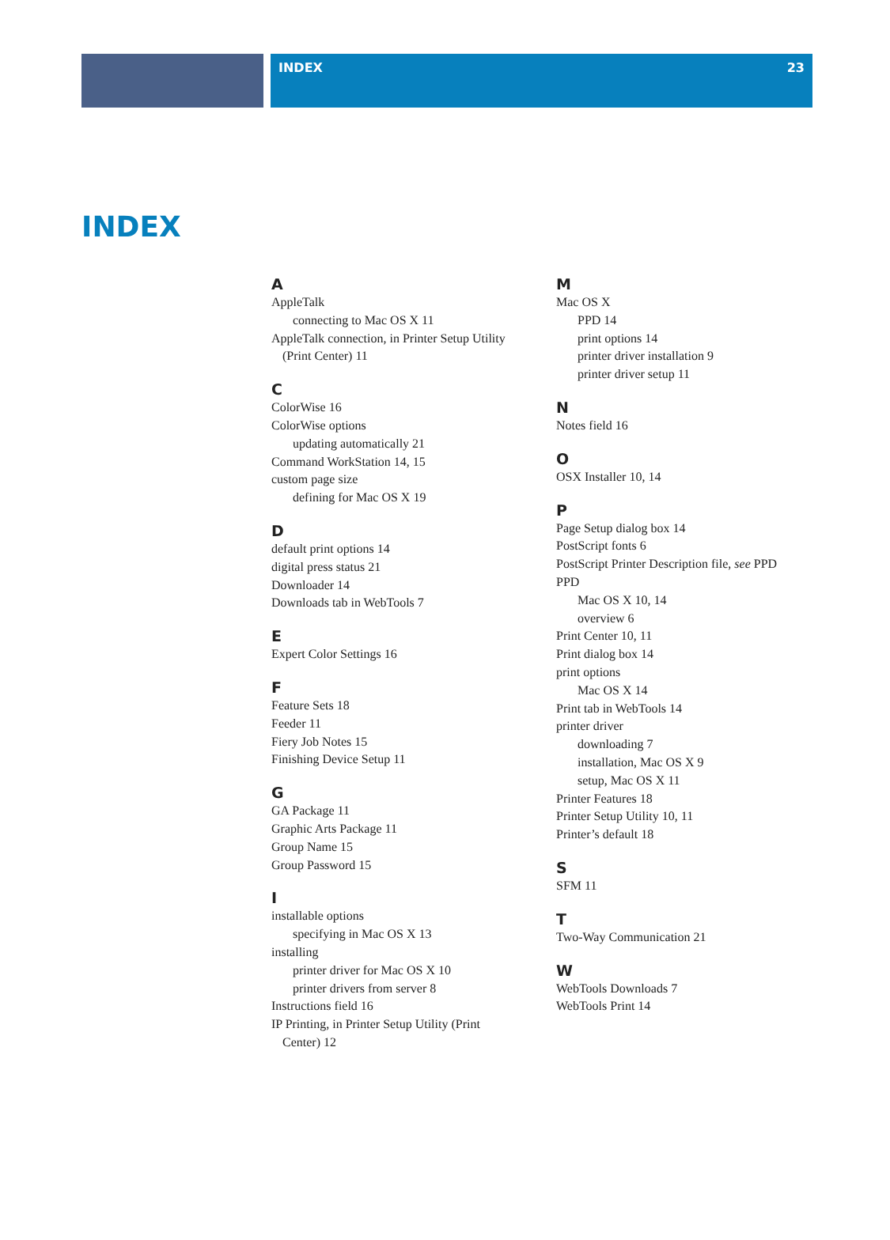INDEX 23
INDEX
A
AppleTalk
connecting to Mac OS X 11
AppleTalk connection, in Printer Setup Utility
(Print Center) 11
C
ColorWise 16
ColorWise options
updating automatically 21
Command WorkStation 14, 15
custom page size
defining for Mac OS X 19
D
default print options 14
digital press status 21
Downloader 14
Downloads tab in WebTools 7
E
Expert Color Settings 16
F
Feature Sets 18
Feeder 11
Fiery Job Notes 15
Finishing Device Setup 11
G
GA Package 11
Graphic Arts Package 11
Group Name 15
Group Password 15
I
installable options
specifying in Mac OS X 13
installing
printer driver for Mac OS X 10
printer drivers from server 8
Instructions field 16
IP Printing, in Printer Setup Utility (Print
Center) 12
M
Mac OS X
PPD 14
print options 14
printer driver installation 9
printer driver setup 11
N
Notes field 16
O
OSX Installer 10, 14
P
Page Setup dialog box 14
PostScript fonts 6
PostScript Printer Description file, see PPD
PPD
Mac OS X 10, 14
overview 6
Print Center 10, 11
Print dialog box 14
print options
Mac OS X 14
Print tab in WebTools 14
printer driver
downloading 7
installation, Mac OS X 9
setup, Mac OS X 11
Printer Features 18
Printer Setup Utility 10, 11
Printer’s default 18
S
SFM 11
T
Two-Way Communication 21
W
WebTools Downloads 7
WebTools Print 14